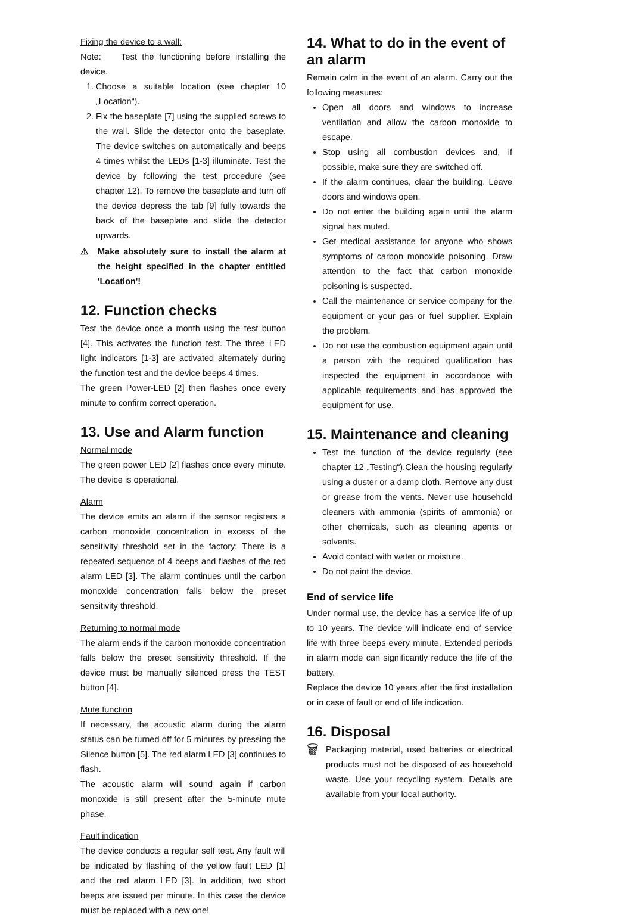Fixing the device to a wall:
Note: Test the functioning before installing the device.
1. Choose a suitable location (see chapter 10 „Location“).
2. Fix the baseplate [7] using the supplied screws to the wall. Slide the detector onto the baseplate. The device switches on automatically and beeps 4 times whilst the LEDs [1-3] illuminate. Test the device by following the test procedure (see chapter 12). To remove the baseplate and turn off the device depress the tab [9] fully towards the back of the baseplate and slide the detector upwards.
⚠ Make absolutely sure to install the alarm at the height specified in the chapter entitled 'Location'!
12. Function checks
Test the device once a month using the test button [4]. This activates the function test. The three LED light indicators [1-3] are activated alternately during the function test and the device beeps 4 times.
The green Power-LED [2] then flashes once every minute to confirm correct operation.
13. Use and Alarm function
Normal mode
The green power LED [2] flashes once every minute. The device is operational.
Alarm
The device emits an alarm if the sensor registers a carbon monoxide concentration in excess of the sensitivity threshold set in the factory: There is a repeated sequence of 4 beeps and flashes of the red alarm LED [3]. The alarm continues until the carbon monoxide concentration falls below the preset sensitivity threshold.
Returning to normal mode
The alarm ends if the carbon monoxide concentration falls below the preset sensitivity threshold. If the device must be manually silenced press the TEST button [4].
Mute function
If necessary, the acoustic alarm during the alarm status can be turned off for 5 minutes by pressing the Silence button [5]. The red alarm LED [3] continues to flash.
The acoustic alarm will sound again if carbon monoxide is still present after the 5-minute mute phase.
Fault indication
The device conducts a regular self test. Any fault will be indicated by flashing of the yellow fault LED [1] and the red alarm LED [3]. In addition, two short beeps are issued per minute. In this case the device must be replaced with a new one!
14. What to do in the event of an alarm
Remain calm in the event of an alarm. Carry out the following measures:
Open all doors and windows to increase ventilation and allow the carbon monoxide to escape.
Stop using all combustion devices and, if possible, make sure they are switched off.
If the alarm continues, clear the building. Leave doors and windows open.
Do not enter the building again until the alarm signal has muted.
Get medical assistance for anyone who shows symptoms of carbon monoxide poisoning. Draw attention to the fact that carbon monoxide poisoning is suspected.
Call the maintenance or service company for the equipment or your gas or fuel supplier. Explain the problem.
Do not use the combustion equipment again until a person with the required qualification has inspected the equipment in accordance with applicable requirements and has approved the equipment for use.
15. Maintenance and cleaning
Test the function of the device regularly (see chapter 12 „Testing“).Clean the housing regularly using a duster or a damp cloth. Remove any dust or grease from the vents. Never use household cleaners with ammonia (spirits of ammonia) or other chemicals, such as cleaning agents or solvents.
Avoid contact with water or moisture.
Do not paint the device.
End of service life
Under normal use, the device has a service life of up to 10 years. The device will indicate end of service life with three beeps every minute. Extended periods in alarm mode can significantly reduce the life of the battery.
Replace the device 10 years after the first installation or in case of fault or end of life indication.
16. Disposal
🗑
Packaging material, used batteries or electrical products must not be disposed of as household waste. Use your recycling system. Details are available from your local authority.